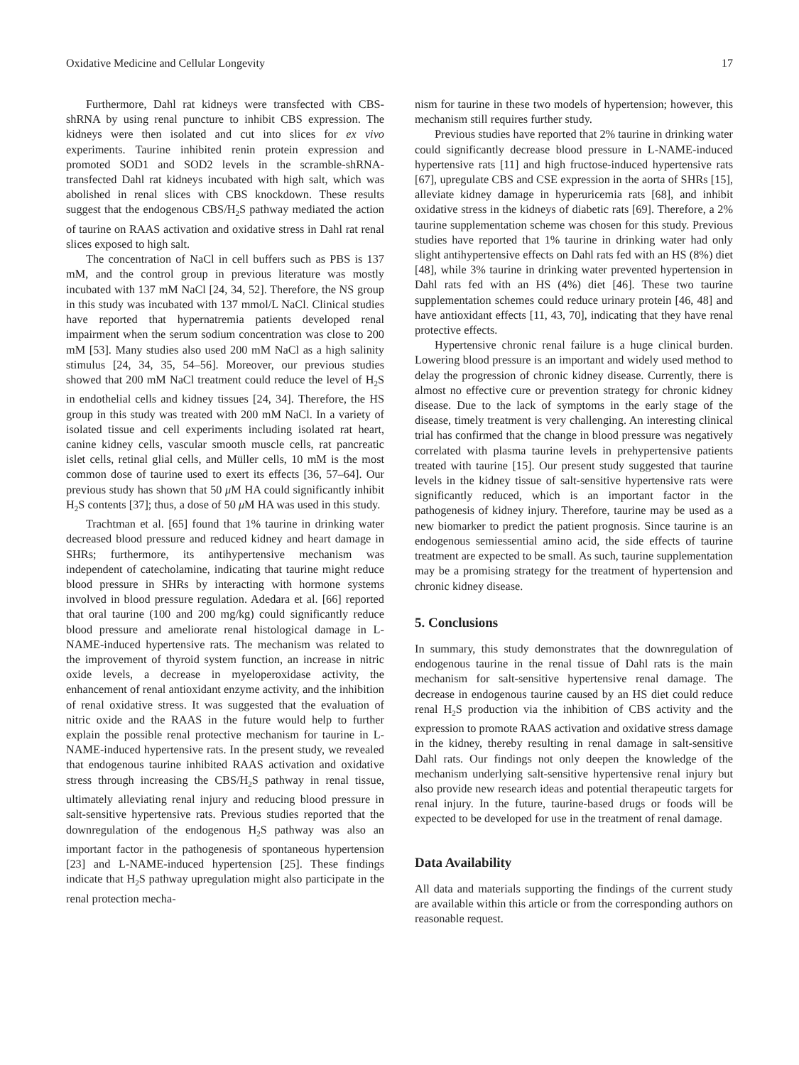Oxidative Medicine and Cellular Longevity 17
Furthermore, Dahl rat kidneys were transfected with CBS-shRNA by using renal puncture to inhibit CBS expression. The kidneys were then isolated and cut into slices for ex vivo experiments. Taurine inhibited renin protein expression and promoted SOD1 and SOD2 levels in the scramble-shRNA-transfected Dahl rat kidneys incubated with high salt, which was abolished in renal slices with CBS knockdown. These results suggest that the endogenous CBS/H<sub>2</sub>S pathway mediated the action of taurine on RAAS activation and oxidative stress in Dahl rat renal slices exposed to high salt.
The concentration of NaCl in cell buffers such as PBS is 137 mM, and the control group in previous literature was mostly incubated with 137 mM NaCl [24, 34, 52]. Therefore, the NS group in this study was incubated with 137 mmol/L NaCl. Clinical studies have reported that hypernatremia patients developed renal impairment when the serum sodium concentration was close to 200 mM [53]. Many studies also used 200 mM NaCl as a high salinity stimulus [24, 34, 35, 54–56]. Moreover, our previous studies showed that 200 mM NaCl treatment could reduce the level of H<sub>2</sub>S in endothelial cells and kidney tissues [24, 34]. Therefore, the HS group in this study was treated with 200 mM NaCl. In a variety of isolated tissue and cell experiments including isolated rat heart, canine kidney cells, vascular smooth muscle cells, rat pancreatic islet cells, retinal glial cells, and Müller cells, 10 mM is the most common dose of taurine used to exert its effects [36, 57–64]. Our previous study has shown that 50 μ M HA could significantly inhibit H<sub>2</sub>S contents [37]; thus, a dose of 50 μ M HA was used in this study.
Trachtman et al. [65] found that 1% taurine in drinking water decreased blood pressure and reduced kidney and heart damage in SHRs; furthermore, its antihypertensive mechanism was independent of catecholamine, indicating that taurine might reduce blood pressure in SHRs by interacting with hormone systems involved in blood pressure regulation. Adedara et al. [66] reported that oral taurine (100 and 200 mg/kg) could significantly reduce blood pressure and ameliorate renal histological damage in L-NAME-induced hypertensive rats. The mechanism was related to the improvement of thyroid system function, an increase in nitric oxide levels, a decrease in myeloperoxidase activity, the enhancement of renal antioxidant enzyme activity, and the inhibition of renal oxidative stress. It was suggested that the evaluation of nitric oxide and the RAAS in the future would help to further explain the possible renal protective mechanism for taurine in L-NAME-induced hypertensive rats. In the present study, we revealed that endogenous taurine inhibited RAAS activation and oxidative stress through increasing the CBS/H<sub>2</sub>S pathway in renal tissue, ultimately alleviating renal injury and reducing blood pressure in salt-sensitive hypertensive rats. Previous studies reported that the downregulation of the endogenous H<sub>2</sub>S pathway was also an important factor in the pathogenesis of spontaneous hypertension [23] and L-NAME-induced hypertension [25]. These findings indicate that H<sub>2</sub>S pathway upregulation might also participate in the renal protection mecha-
nism for taurine in these two models of hypertension; however, this mechanism still requires further study.
Previous studies have reported that 2% taurine in drinking water could significantly decrease blood pressure in L-NAME-induced hypertensive rats [11] and high fructose-induced hypertensive rats [67], upregulate CBS and CSE expression in the aorta of SHRs [15], alleviate kidney damage in hyperuricemia rats [68], and inhibit oxidative stress in the kidneys of diabetic rats [69]. Therefore, a 2% taurine supplementation scheme was chosen for this study. Previous studies have reported that 1% taurine in drinking water had only slight antihypertensive effects on Dahl rats fed with an HS (8%) diet [48], while 3% taurine in drinking water prevented hypertension in Dahl rats fed with an HS (4%) diet [46]. These two taurine supplementation schemes could reduce urinary protein [46, 48] and have antioxidant effects [11, 43, 70], indicating that they have renal protective effects.
Hypertensive chronic renal failure is a huge clinical burden. Lowering blood pressure is an important and widely used method to delay the progression of chronic kidney disease. Currently, there is almost no effective cure or prevention strategy for chronic kidney disease. Due to the lack of symptoms in the early stage of the disease, timely treatment is very challenging. An interesting clinical trial has confirmed that the change in blood pressure was negatively correlated with plasma taurine levels in prehypertensive patients treated with taurine [15]. Our present study suggested that taurine levels in the kidney tissue of salt-sensitive hypertensive rats were significantly reduced, which is an important factor in the pathogenesis of kidney injury. Therefore, taurine may be used as a new biomarker to predict the patient prognosis. Since taurine is an endogenous semiessential amino acid, the side effects of taurine treatment are expected to be small. As such, taurine supplementation may be a promising strategy for the treatment of hypertension and chronic kidney disease.
5. Conclusions
In summary, this study demonstrates that the downregulation of endogenous taurine in the renal tissue of Dahl rats is the main mechanism for salt-sensitive hypertensive renal damage. The decrease in endogenous taurine caused by an HS diet could reduce renal H<sub>2</sub>S production via the inhibition of CBS activity and the expression to promote RAAS activation and oxidative stress damage in the kidney, thereby resulting in renal damage in salt-sensitive Dahl rats. Our findings not only deepen the knowledge of the mechanism underlying salt-sensitive hypertensive renal injury but also provide new research ideas and potential therapeutic targets for renal injury. In the future, taurine-based drugs or foods will be expected to be developed for use in the treatment of renal damage.
Data Availability
All data and materials supporting the findings of the current study are available within this article or from the corresponding authors on reasonable request.